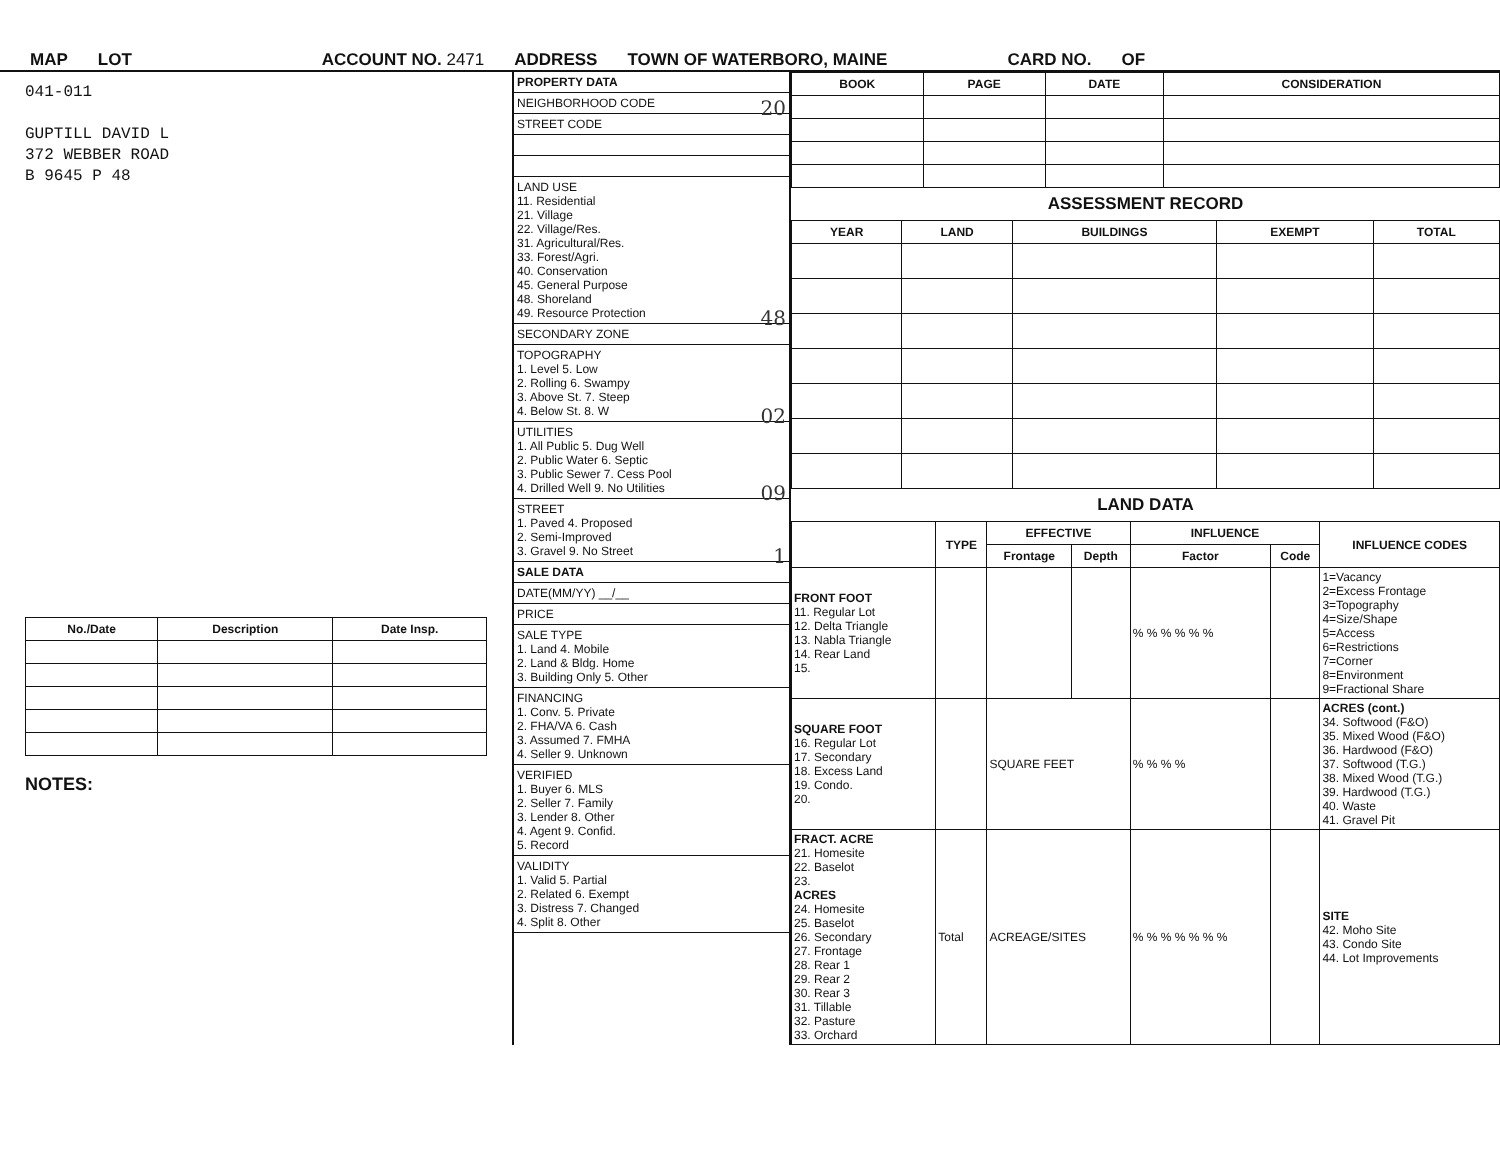MAP LOT ACCOUNT NO. 2471 ADDRESS TOWN OF WATERBORO, MAINE CARD NO. OF
041-011
GUPTILL DAVID L
372 WEBBER ROAD
B 9645 P 48
| No./Date | Description | Date Insp. |
| --- | --- | --- |
NOTES:
PROPERTY DATA
NEIGHBORHOOD CODE 20
STREET CODE
LAND USE
11. Residential
21. Village
22. Village/Res.
31. Agricultural/Res.
33. Forest/Agri.
40. Conservation
45. General Purpose
48. Shoreland
49. Resource Protection 48
SECONDARY ZONE
TOPOGRAPHY
1. Level 5. Low
2. Rolling 6. Swampy
3. Above St. 7. Steep
4. Below St. 8. W 02
UTILITIES
1. All Public 5. Dug Well
2. Public Water 6. Septic
3. Public Sewer 7. Cess Pool
4. Drilled Well 9. No Utilities 09
STREET
1. Paved 4. Proposed
2. Semi-Improved
3. Gravel 9. No Street 1
SALE DATA
DATE(MM/YY) __/__
PRICE
SALE TYPE
1. Land 4. Mobile
2. Land & Bldg. Home
3. Building Only 5. Other
FINANCING
1. Conv. 5. Private
2. FHA/VA 6. Cash
3. Assumed 7. FMHA
4. Seller 9. Unknown
VERIFIED
1. Buyer 6. MLS
2. Seller 7. Family
3. Lender 8. Other
4. Agent 9. Confid.
5. Record
VALIDITY
1. Valid 5. Partial
2. Related 6. Exempt
3. Distress 7. Changed
4. Split 8. Other
| BOOK | PAGE | DATE | CONSIDERATION |
| --- | --- | --- | --- |
ASSESSMENT RECORD
| YEAR | LAND | BUILDINGS | EXEMPT | TOTAL |
| --- | --- | --- | --- | --- |
LAND DATA
| | TYPE | EFFECTIVE | | INFLUENCE | | INFLUENCE CODES |
| --- | --- | --- | --- | --- | --- | --- |
| | | Frontage | Depth | Factor | Code | |
| FRONT FOOT 11. Regular Lot 12. Delta Triangle 13. Nabla Triangle 14. Rear Land 15. | | | | % % % % % % | | 1=Vacancy 2=Excess Frontage 3=Topography 4=Size/Shape 5=Access 6=Restrictions 7=Corner 8=Environment 9=Fractional Share |
| SQUARE FOOT 16. Regular Lot 17. Secondary 18. Excess Land 19. Condo. 20. | | SQUARE FEET | | % % % % | | ACRES (cont.) 34. Softwood (F&O) 35. Mixed Wood (F&O) 36. Hardwood (F&O) 37. Softwood (T.G.) 38. Mixed Wood (T.G.) 39. Hardwood (T.G.) 40. Waste 41. Gravel Pit |
| FRACT. ACRE 21. Homesite 22. Baselot 23. ACRES 24. Homesite 25. Baselot 26. Secondary 27. Frontage 28. Rear 1 29. Rear 2 30. Rear 3 31. Tillable 32. Pasture 33. Orchard | Total | ACREAGE/SITES | | % % % % % % % | | SITE 42. Moho Site 43. Condo Site 44. Lot Improvements |